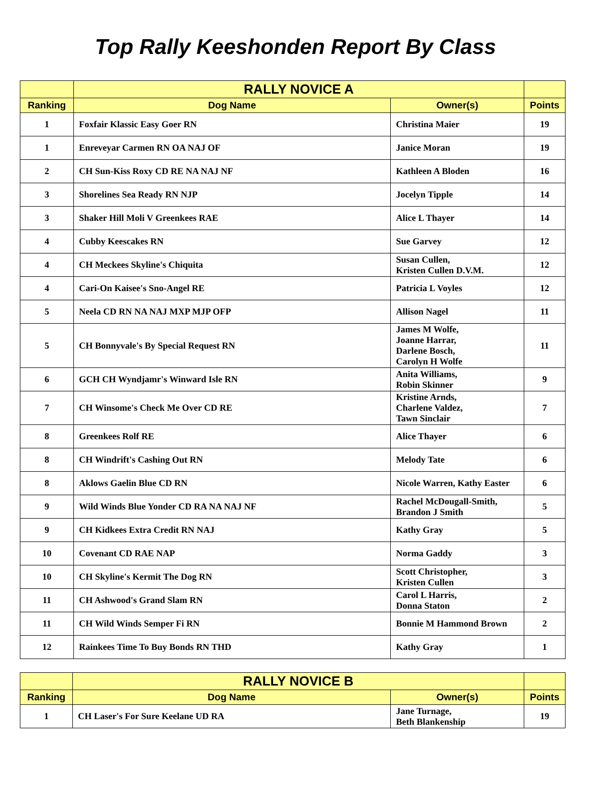Top Rally Keeshonden Report By Class
| | RALLY NOVICE A | | |
| --- | --- | --- | --- |
| Ranking | Dog Name | Owner(s) | Points |
| 1 | Foxfair Klassic Easy Goer RN | Christina Maier | 19 |
| 1 | Enreveyar Carmen RN OA NAJ OF | Janice Moran | 19 |
| 2 | CH Sun-Kiss Roxy CD RE NA NAJ NF | Kathleen A Bloden | 16 |
| 3 | Shorelines Sea Ready RN NJP | Jocelyn Tipple | 14 |
| 3 | Shaker Hill Moli V Greenkees RAE | Alice L Thayer | 14 |
| 4 | Cubby Keescakes RN | Sue Garvey | 12 |
| 4 | CH Meckees Skyline's Chiquita | Susan Cullen, Kristen Cullen D.V.M. | 12 |
| 4 | Cari-On Kaisee's Sno-Angel RE | Patricia L Voyles | 12 |
| 5 | Neela CD RN NA NAJ MXP MJP OFP | Allison Nagel | 11 |
| 5 | CH Bonnyvale's By Special Request RN | James M Wolfe, Joanne Harrar, Darlene Bosch, Carolyn H Wolfe | 11 |
| 6 | GCH CH Wyndjamr's Winward Isle RN | Anita Williams, Robin Skinner | 9 |
| 7 | CH Winsome's Check Me Over CD RE | Kristine Arnds, Charlene Valdez, Tawn Sinclair | 7 |
| 8 | Greenkees Rolf RE | Alice Thayer | 6 |
| 8 | CH Windrift's Cashing Out RN | Melody Tate | 6 |
| 8 | Aklows Gaelin Blue CD RN | Nicole Warren, Kathy Easter | 6 |
| 9 | Wild Winds Blue Yonder CD RA NA NAJ NF | Rachel McDougall-Smith, Brandon J Smith | 5 |
| 9 | CH Kidkees Extra Credit RN NAJ | Kathy Gray | 5 |
| 10 | Covenant CD RAE NAP | Norma Gaddy | 3 |
| 10 | CH Skyline's Kermit The Dog RN | Scott Christopher, Kristen Cullen | 3 |
| 11 | CH Ashwood's Grand Slam RN | Carol L Harris, Donna Staton | 2 |
| 11 | CH Wild Winds Semper Fi RN | Bonnie M Hammond Brown | 2 |
| 12 | Rainkees Time To Buy Bonds RN THD | Kathy Gray | 1 |
| | RALLY NOVICE B | | |
| --- | --- | --- | --- |
| Ranking | Dog Name | Owner(s) | Points |
| 1 | CH Laser's For Sure Keelane UD RA | Jane Turnage, Beth Blankenship | 19 |